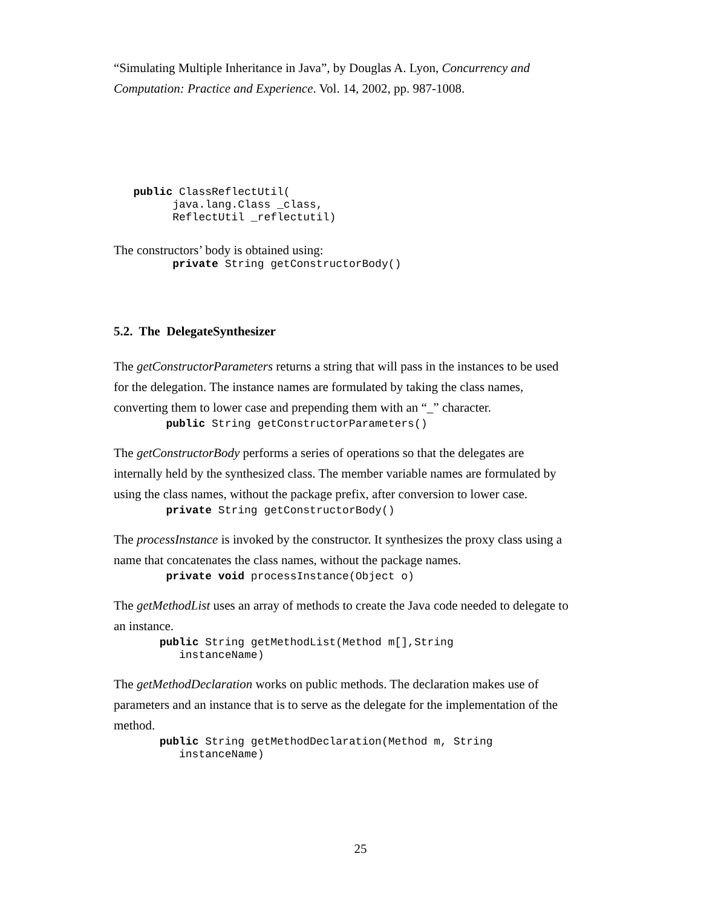“Simulating Multiple Inheritance in Java”, by Douglas A. Lyon, Concurrency and Computation: Practice and Experience. Vol. 14, 2002, pp. 987-1008.
   public ClassReflectUtil(
         java.lang.Class _class,
         ReflectUtil _reflectutil)
The constructors’ body is obtained using:
         private String getConstructorBody()
5.2. The DelegateSynthesizer
The getConstructorParameters returns a string that will pass in the instances to be used for the delegation. The instance names are formulated by taking the class names, converting them to lower case and prepending them with an “_” character.
        public String getConstructorParameters()
The getConstructorBody performs a series of operations so that the delegates are internally held by the synthesized class. The member variable names are formulated by using the class names, without the package prefix, after conversion to lower case.
        private String getConstructorBody()
The processInstance is invoked by the constructor. It synthesizes the proxy class using a name that concatenates the class names, without the package names.
        private void processInstance(Object o)
The getMethodList uses an array of methods to create the Java code needed to delegate to an instance.
       public String getMethodList(Method m[],String
          instanceName)
The getMethodDeclaration works on public methods. The declaration makes use of parameters and an instance that is to serve as the delegate for the implementation of the method.
       public String getMethodDeclaration(Method m, String
          instanceName)
25